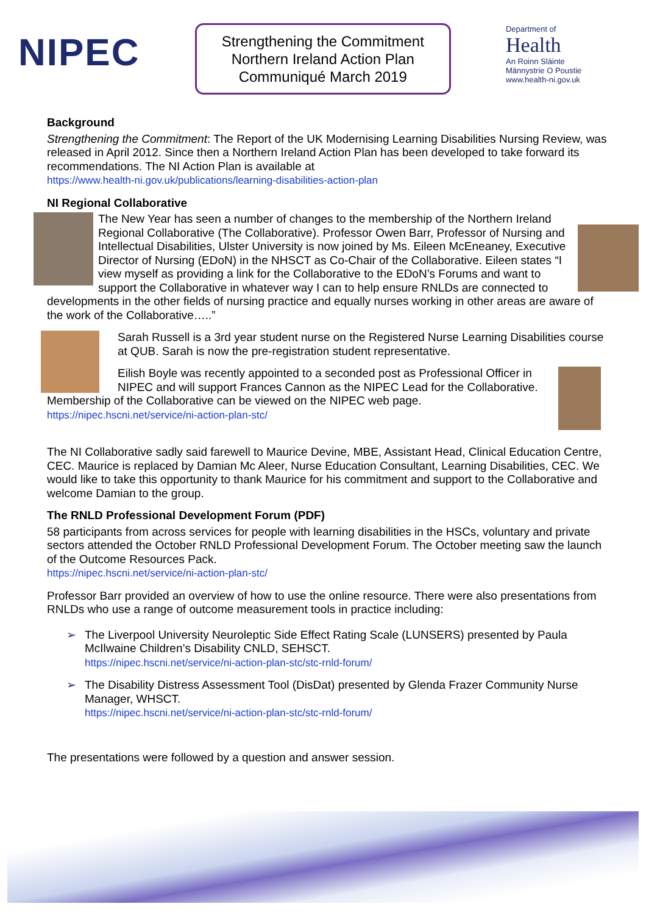NIPEC
Strengthening the Commitment
Northern Ireland Action Plan
Communiqué March 2019
Department of
Health
An Roinn Sláinte
Männystrie O Poustie
www.health-ni.gov.uk
Background
Strengthening the Commitment: The Report of the UK Modernising Learning Disabilities Nursing Review, was released in April 2012. Since then a Northern Ireland Action Plan has been developed to take forward its recommendations. The NI Action Plan is available at
https://www.health-ni.gov.uk/publications/learning-disabilities-action-plan
NI Regional Collaborative
The New Year has seen a number of changes to the membership of the Northern Ireland Regional Collaborative (The Collaborative). Professor Owen Barr, Professor of Nursing and Intellectual Disabilities, Ulster University is now joined by Ms. Eileen McEneaney, Executive Director of Nursing (EDoN) in the NHSCT as Co-Chair of the Collaborative. Eileen states “I view myself as providing a link for the Collaborative to the EDoN’s Forums and want to support the Collaborative in whatever way I can to help ensure RNLDs are connected to developments in the other fields of nursing practice and equally nurses working in other areas are aware of the work of the Collaborative…..”
Sarah Russell is a 3rd year student nurse on the Registered Nurse Learning Disabilities course at QUB. Sarah is now the pre-registration student representative.
Eilish Boyle was recently appointed to a seconded post as Professional Officer in NIPEC and will support Frances Cannon as the NIPEC Lead for the Collaborative. Membership of the Collaborative can be viewed on the NIPEC web page. https://nipec.hscni.net/service/ni-action-plan-stc/
The NI Collaborative sadly said farewell to Maurice Devine, MBE, Assistant Head, Clinical Education Centre, CEC. Maurice is replaced by Damian Mc Aleer, Nurse Education Consultant, Learning Disabilities, CEC. We would like to take this opportunity to thank Maurice for his commitment and support to the Collaborative and welcome Damian to the group.
The RNLD Professional Development Forum (PDF)
58 participants from across services for people with learning disabilities in the HSCs, voluntary and private sectors attended the October RNLD Professional Development Forum. The October meeting saw the launch of the Outcome Resources Pack.
https://nipec.hscni.net/service/ni-action-plan-stc/
Professor Barr provided an overview of how to use the online resource. There were also presentations from RNLDs who use a range of outcome measurement tools in practice including:
➢ The Liverpool University Neuroleptic Side Effect Rating Scale (LUNSERS) presented by Paula McIlwaine Children’s Disability CNLD, SEHSCT.
https://nipec.hscni.net/service/ni-action-plan-stc/stc-rnld-forum/
➢ The Disability Distress Assessment Tool (DisDat) presented by Glenda Frazer Community Nurse Manager, WHSCT.
https://nipec.hscni.net/service/ni-action-plan-stc/stc-rnld-forum/
The presentations were followed by a question and answer session.